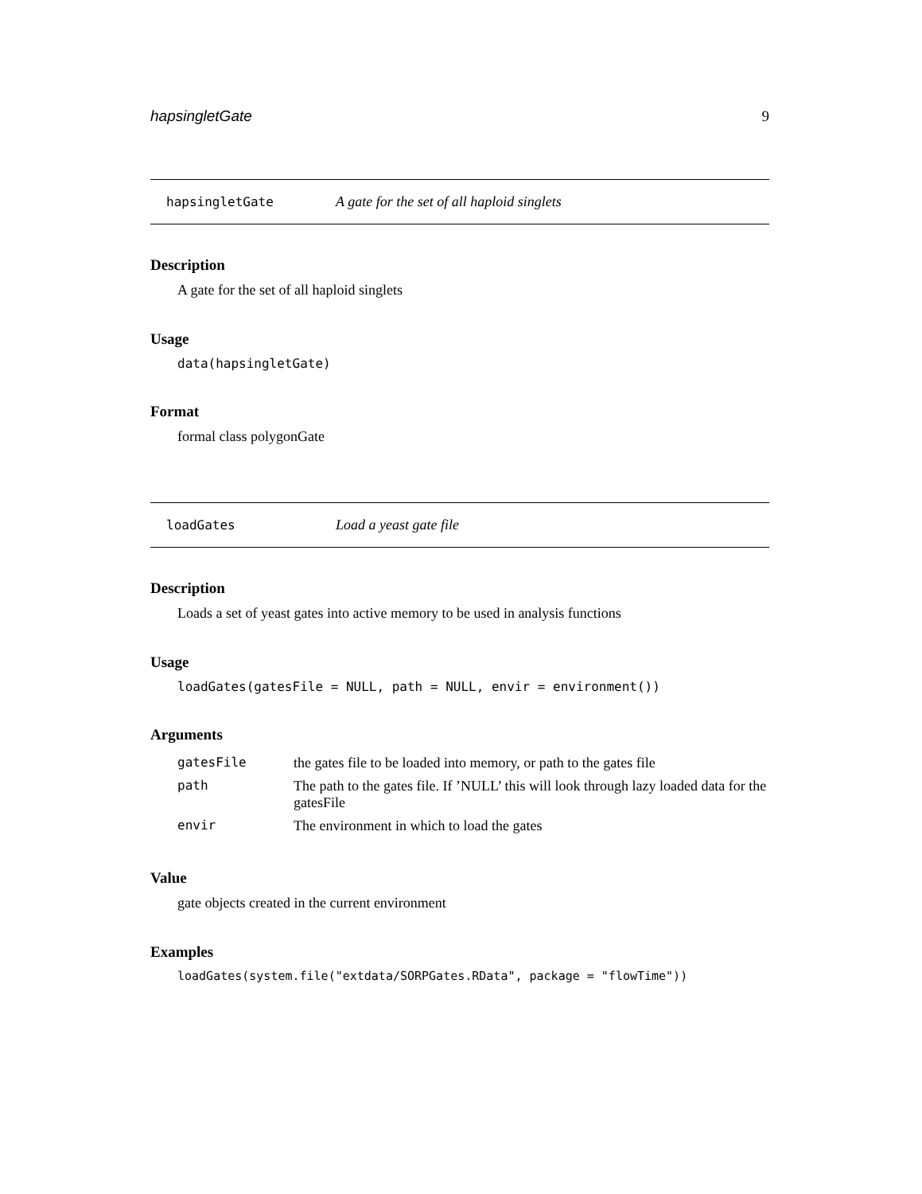hapsingletGate 9
hapsingletGate A gate for the set of all haploid singlets
Description
A gate for the set of all haploid singlets
Usage
data(hapsingletGate)
Format
formal class polygonGate
loadGates Load a yeast gate file
Description
Loads a set of yeast gates into active memory to be used in analysis functions
Usage
loadGates(gatesFile = NULL, path = NULL, envir = environment())
Arguments
| gatesFile | the gates file to be loaded into memory, or path to the gates file |
| path | The path to the gates file. If ’NULL’ this will look through lazy loaded data for the gatesFile |
| envir | The environment in which to load the gates |
Value
gate objects created in the current environment
Examples
loadGates(system.file("extdata/SORPGates.RData", package = "flowTime"))